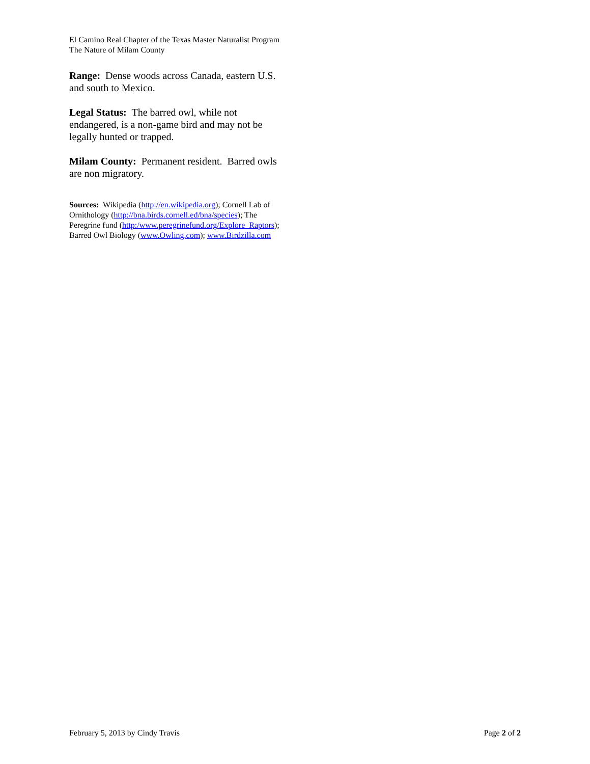El Camino Real Chapter of the Texas Master Naturalist Program
The Nature of Milam County
Range: Dense woods across Canada, eastern U.S. and south to Mexico.
Legal Status: The barred owl, while not endangered, is a non-game bird and may not be legally hunted or trapped.
Milam County: Permanent resident. Barred owls are non migratory.
Sources: Wikipedia (http://en.wikipedia.org); Cornell Lab of Ornithology (http://bna.birds.cornell.ed/bna/species); The Peregrine fund (http:/www.peregrinefund.org/Explore_Raptors); Barred Owl Biology (www.Owling.com); www.Birdzilla.com
February 5, 2013 by Cindy Travis Page 2 of 2